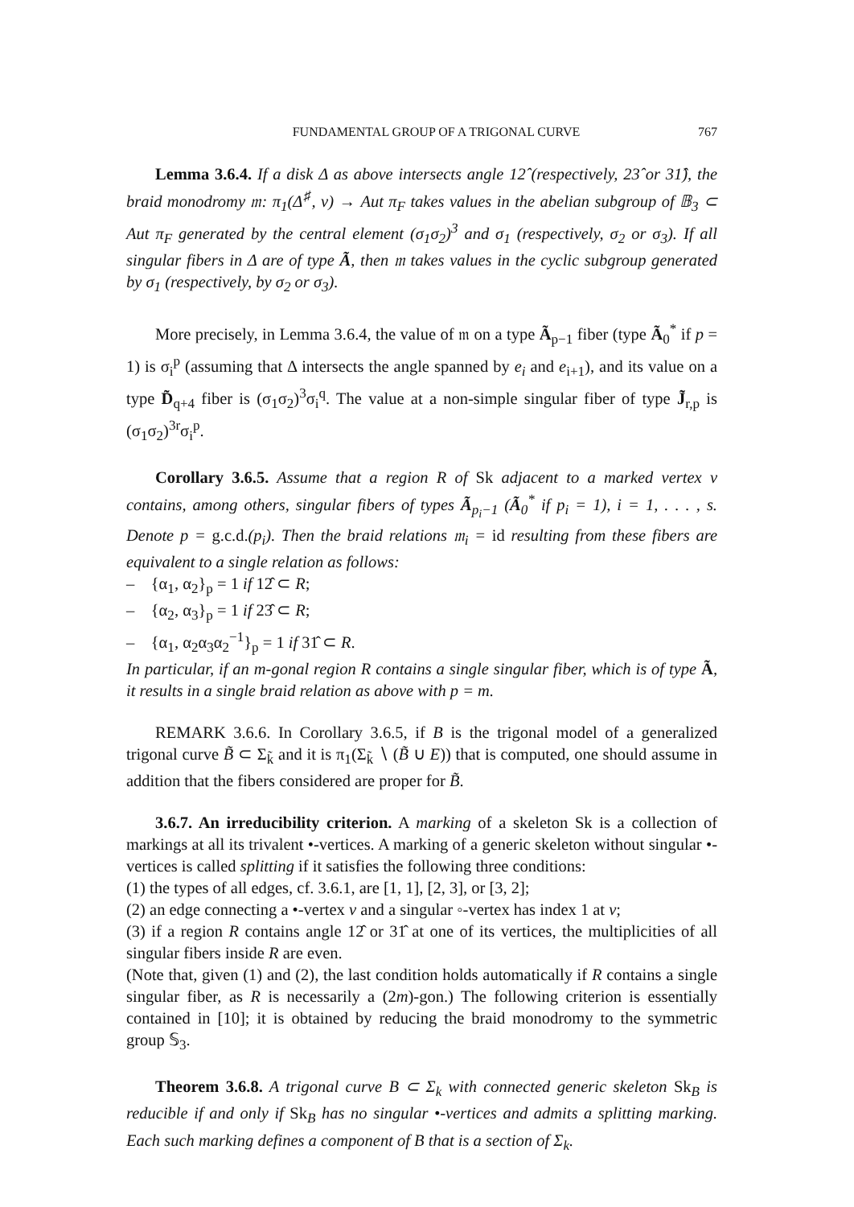FUNDAMENTAL GROUP OF A TRIGONAL CURVE 767
Lemma 3.6.4. If a disk Δ as above intersects angle 12̂ (respectively, 23̂ or 31̂), the braid monodromy 𝔪: π<sub>1</sub>(Δ<sup>♯</sup>, v) → Aut π<sub>F</sub> takes values in the abelian subgroup of 𝔹<sub>3</sub> ⊂ Aut π<sub>F</sub> generated by the central element (σ<sub>1</sub>σ<sub>2</sub>)<sup>3</sup> and σ<sub>1</sub> (respectively, σ<sub>2</sub> or σ<sub>3</sub>). If all singular fibers in Δ are of type Ã, then 𝔪 takes values in the cyclic subgroup generated by σ<sub>1</sub> (respectively, by σ<sub>2</sub> or σ<sub>3</sub>).
More precisely, in Lemma 3.6.4, the value of 𝔪 on a type Ã<sub>p−1</sub> fiber (type Ã<sub>0</sub><sup>*</sup> if p = 1) is σ<sub>i</sub><sup>p</sup> (assuming that Δ intersects the angle spanned by e<sub>i</sub> and e<sub>i+1</sub>), and its value on a type D̃<sub>q+4</sub> fiber is (σ<sub>1</sub>σ<sub>2</sub>)<sup>3</sup>σ<sub>i</sub><sup>q</sup>. The value at a non-simple singular fiber of type J̃<sub>r,p</sub> is (σ<sub>1</sub>σ<sub>2</sub>)<sup>3r</sup>σ<sub>i</sub><sup>p</sup>.
Corollary 3.6.5. Assume that a region R of Sk adjacent to a marked vertex v contains, among others, singular fibers of types Ã<sub>p<sub>i</sub>−1</sub> (Ã<sub>0</sub><sup>*</sup> if p<sub>i</sub> = 1), i = 1, . . . , s. Denote p = g.c.d.(p<sub>i</sub>). Then the braid relations 𝔪<sub>i</sub> = id resulting from these fibers are equivalent to a single relation as follows:
– {α<sub>1</sub>, α<sub>2</sub>}<sub>p</sub> = 1 if 12̂ ⊂ R;
– {α<sub>2</sub>, α<sub>3</sub>}<sub>p</sub> = 1 if 23̂ ⊂ R;
– {α<sub>1</sub>, α<sub>2</sub>α<sub>3</sub>α<sub>2</sub><sup>−1</sup>}<sub>p</sub> = 1 if 31̂ ⊂ R.
In particular, if an m-gonal region R contains a single singular fiber, which is of type Ã, it results in a single braid relation as above with p = m.
REMARK 3.6.6. In Corollary 3.6.5, if B is the trigonal model of a generalized trigonal curve B̃ ⊂ Σ<sub>k̃</sub> and it is π<sub>1</sub>(Σ<sub>k̃</sub> ∖ (B̃ ∪ E)) that is computed, one should assume in addition that the fibers considered are proper for B̃.
3.6.7. An irreducibility criterion. A marking of a skeleton Sk is a collection of markings at all its trivalent •-vertices. A marking of a generic skeleton without singular •-vertices is called splitting if it satisfies the following three conditions:
(1) the types of all edges, cf. 3.6.1, are [1, 1], [2, 3], or [3, 2];
(2) an edge connecting a •-vertex v and a singular ◦-vertex has index 1 at v;
(3) if a region R contains angle 12̂ or 31̂ at one of its vertices, the multiplicities of all singular fibers inside R are even.
(Note that, given (1) and (2), the last condition holds automatically if R contains a single singular fiber, as R is necessarily a (2m)-gon.) The following criterion is essentially contained in [10]; it is obtained by reducing the braid monodromy to the symmetric group 𝕊<sub>3</sub>.
Theorem 3.6.8. A trigonal curve B ⊂ Σ<sub>k</sub> with connected generic skeleton Sk<sub>B</sub> is reducible if and only if Sk<sub>B</sub> has no singular •-vertices and admits a splitting marking. Each such marking defines a component of B that is a section of Σ<sub>k</sub>.